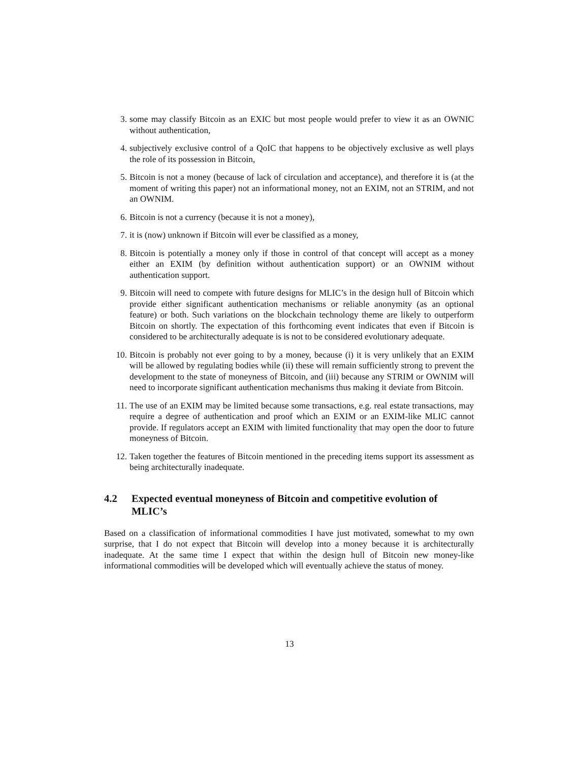3. some may classify Bitcoin as an EXIC but most people would prefer to view it as an OWNIC without authentication,
4. subjectively exclusive control of a QoIC that happens to be objectively exclusive as well plays the role of its possession in Bitcoin,
5. Bitcoin is not a money (because of lack of circulation and acceptance), and therefore it is (at the moment of writing this paper) not an informational money, not an EXIM, not an STRIM, and not an OWNIM.
6. Bitcoin is not a currency (because it is not a money),
7. it is (now) unknown if Bitcoin will ever be classified as a money,
8. Bitcoin is potentially a money only if those in control of that concept will accept as a money either an EXIM (by definition without authentication support) or an OWNIM without authentication support.
9. Bitcoin will need to compete with future designs for MLIC’s in the design hull of Bitcoin which provide either significant authentication mechanisms or reliable anonymity (as an optional feature) or both. Such variations on the blockchain technology theme are likely to outperform Bitcoin on shortly. The expectation of this forthcoming event indicates that even if Bitcoin is considered to be architecturally adequate is is not to be considered evolutionary adequate.
10. Bitcoin is probably not ever going to by a money, because (i) it is very unlikely that an EXIM will be allowed by regulating bodies while (ii) these will remain sufficiently strong to prevent the development to the state of moneyness of Bitcoin, and (iii) because any STRIM or OWNIM will need to incorporate significant authentication mechanisms thus making it deviate from Bitcoin.
11. The use of an EXIM may be limited because some transactions, e.g. real estate transactions, may require a degree of authentication and proof which an EXIM or an EXIM-like MLIC cannot provide. If regulators accept an EXIM with limited functionality that may open the door to future moneyness of Bitcoin.
12. Taken together the features of Bitcoin mentioned in the preceding items support its assessment as being architecturally inadequate.
4.2 Expected eventual moneyness of Bitcoin and competitive evolution of MLIC’s
Based on a classification of informational commodities I have just motivated, somewhat to my own surprise, that I do not expect that Bitcoin will develop into a money because it is architecturally inadequate. At the same time I expect that within the design hull of Bitcoin new money-like informational commodities will be developed which will eventually achieve the status of money.
13